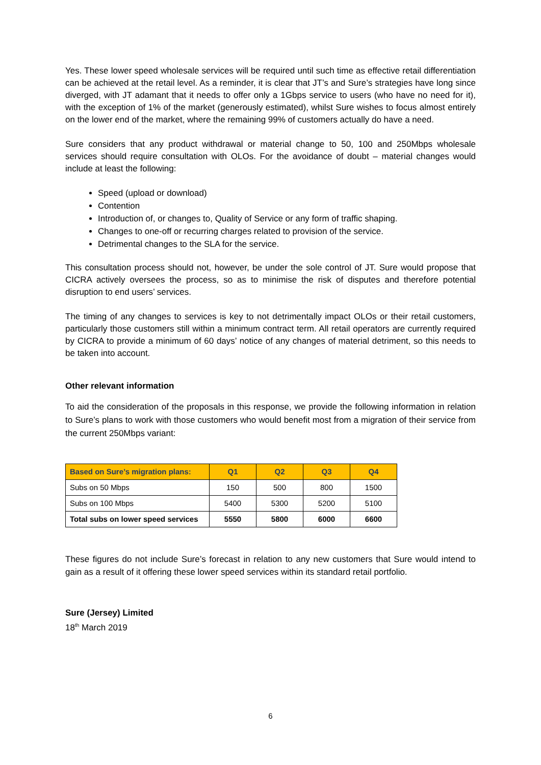Yes. These lower speed wholesale services will be required until such time as effective retail differentiation can be achieved at the retail level. As a reminder, it is clear that JT’s and Sure’s strategies have long since diverged, with JT adamant that it needs to offer only a 1Gbps service to users (who have no need for it), with the exception of 1% of the market (generously estimated), whilst Sure wishes to focus almost entirely on the lower end of the market, where the remaining 99% of customers actually do have a need.
Sure considers that any product withdrawal or material change to 50, 100 and 250Mbps wholesale services should require consultation with OLOs. For the avoidance of doubt – material changes would include at least the following:
Speed (upload or download)
Contention
Introduction of, or changes to, Quality of Service or any form of traffic shaping.
Changes to one-off or recurring charges related to provision of the service.
Detrimental changes to the SLA for the service.
This consultation process should not, however, be under the sole control of JT. Sure would propose that CICRA actively oversees the process, so as to minimise the risk of disputes and therefore potential disruption to end users’ services.
The timing of any changes to services is key to not detrimentally impact OLOs or their retail customers, particularly those customers still within a minimum contract term. All retail operators are currently required by CICRA to provide a minimum of 60 days’ notice of any changes of material detriment, so this needs to be taken into account.
Other relevant information
To aid the consideration of the proposals in this response, we provide the following information in relation to Sure’s plans to work with those customers who would benefit most from a migration of their service from the current 250Mbps variant:
| Based on Sure’s migration plans: | Q1 | Q2 | Q3 | Q4 |
| --- | --- | --- | --- | --- |
| Subs on 50 Mbps | 150 | 500 | 800 | 1500 |
| Subs on 100 Mbps | 5400 | 5300 | 5200 | 5100 |
| Total subs on lower speed services | 5550 | 5800 | 6000 | 6600 |
These figures do not include Sure’s forecast in relation to any new customers that Sure would intend to gain as a result of it offering these lower speed services within its standard retail portfolio.
Sure (Jersey) Limited
18<sup>th</sup> March 2019
6